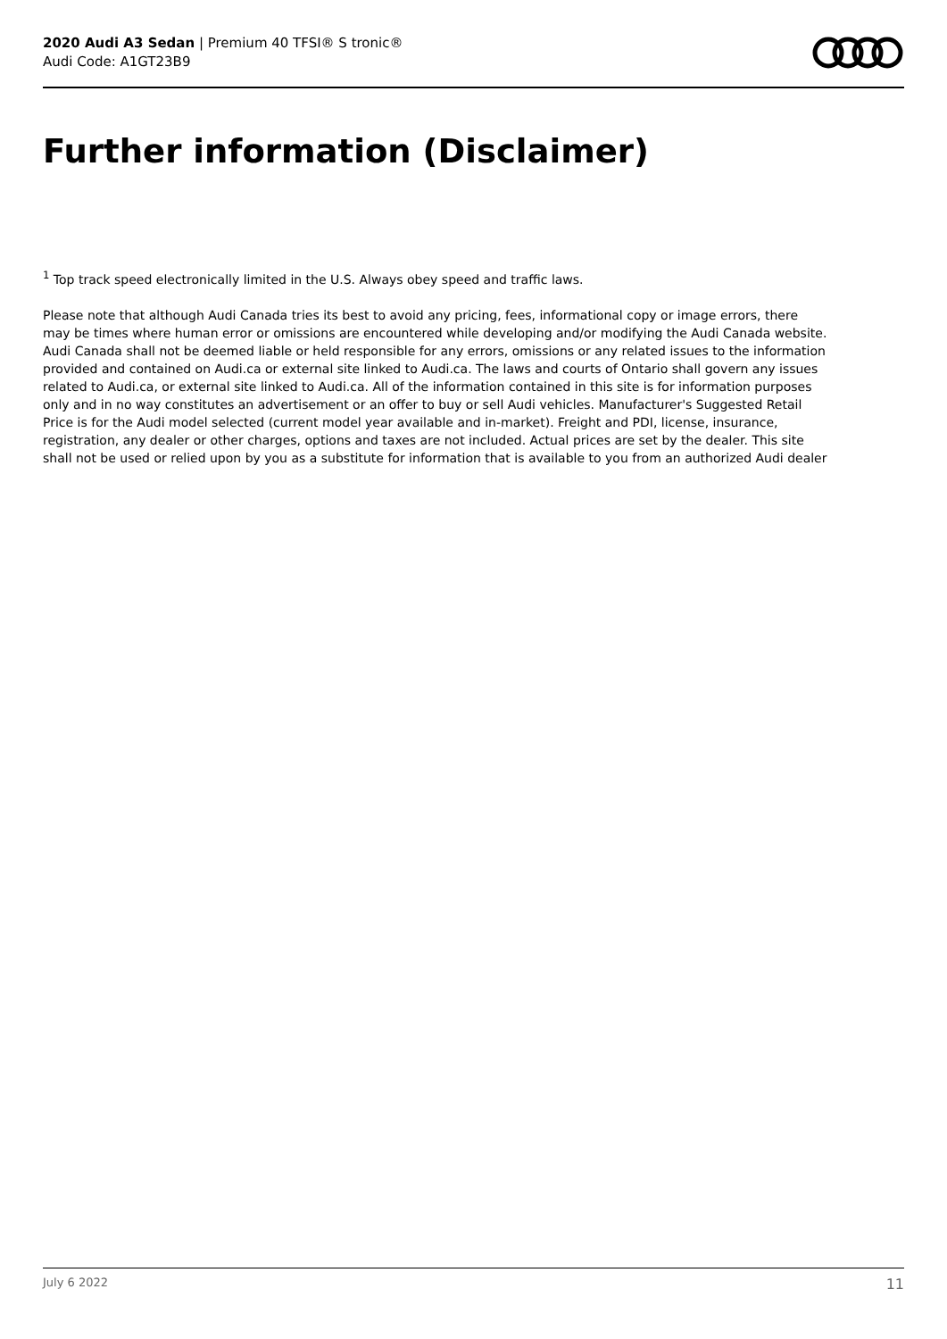2020 Audi A3 Sedan | Premium 40 TFSI® S tronic®
Audi Code: A1GT23B9
Further information (Disclaimer)
<sup>1</sup> Top track speed electronically limited in the U.S. Always obey speed and traffic laws.
Please note that although Audi Canada tries its best to avoid any pricing, fees, informational copy or image errors, there may be times where human error or omissions are encountered while developing and/or modifying the Audi Canada website. Audi Canada shall not be deemed liable or held responsible for any errors, omissions or any related issues to the information provided and contained on Audi.ca or external site linked to Audi.ca. The laws and courts of Ontario shall govern any issues related to Audi.ca, or external site linked to Audi.ca. All of the information contained in this site is for information purposes only and in no way constitutes an advertisement or an offer to buy or sell Audi vehicles. Manufacturer's Suggested Retail Price is for the Audi model selected (current model year available and in-market). Freight and PDI, license, insurance, registration, any dealer or other charges, options and taxes are not included. Actual prices are set by the dealer. This site shall not be used or relied upon by you as a substitute for information that is available to you from an authorized Audi dealer
July 6 2022 11